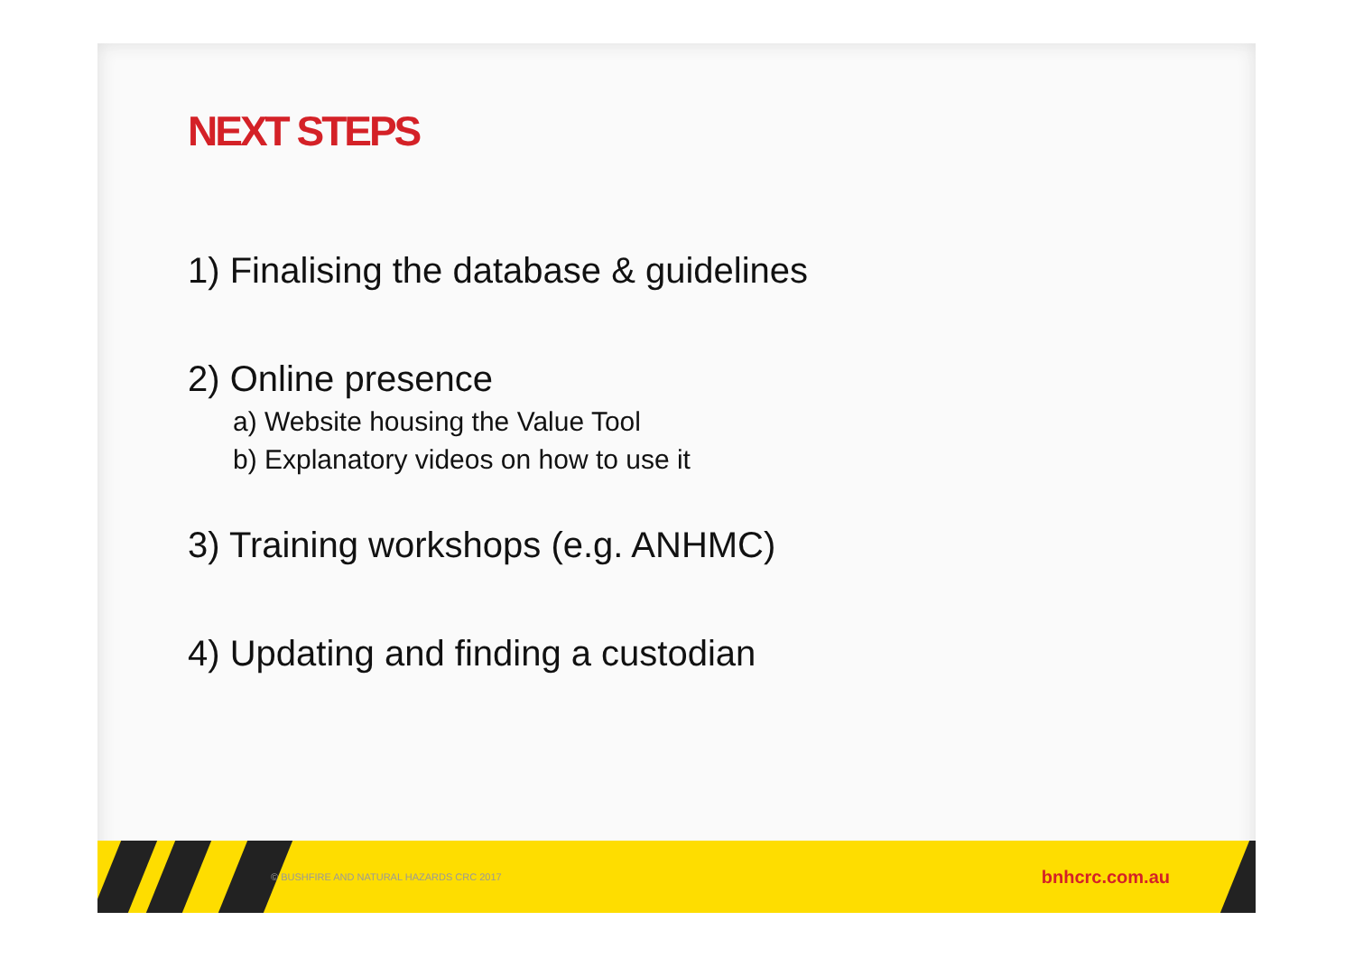NEXT STEPS
1) Finalising the database & guidelines
2) Online presence
a) Website housing the Value Tool
b) Explanatory videos on how to use it
3) Training workshops (e.g. ANHMC)
4) Updating and finding a custodian
© BUSHFIRE AND NATURAL HAZARDS CRC 2017 bnhcrc.com.au